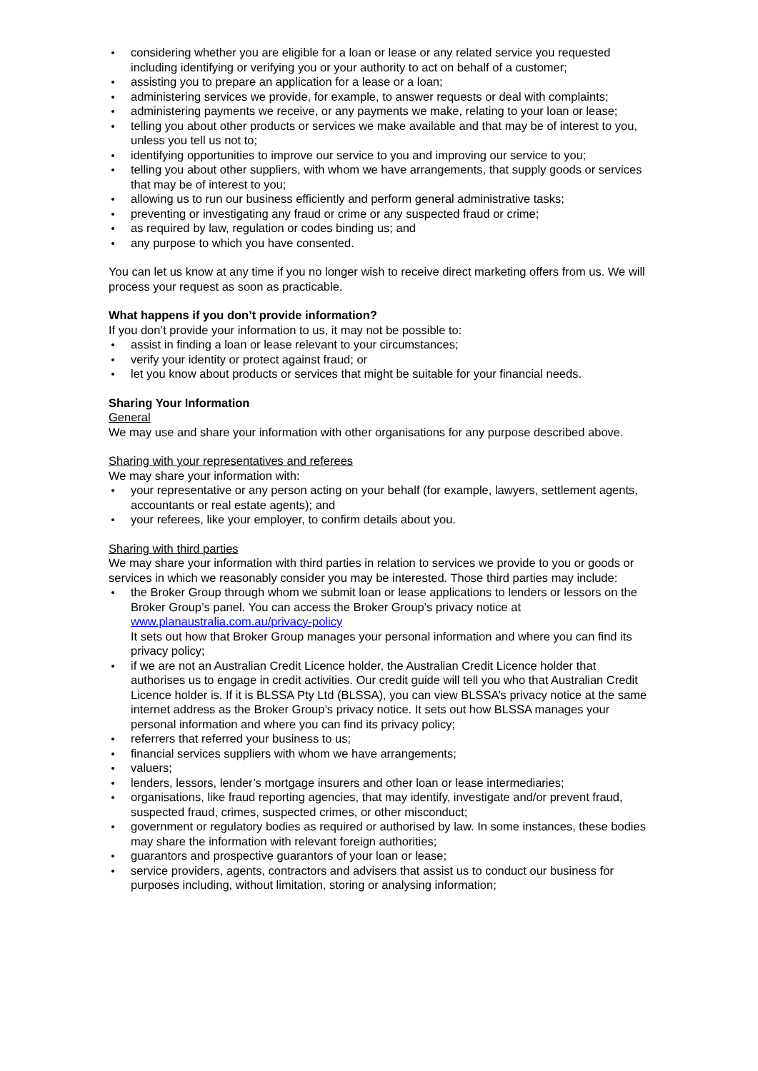considering whether you are eligible for a loan or lease or any related service you requested including identifying or verifying you or your authority to act on behalf of a customer;
assisting you to prepare an application for a lease or a loan;
administering services we provide, for example, to answer requests or deal with complaints;
administering payments we receive, or any payments we make, relating to your loan or lease;
telling you about other products or services we make available and that may be of interest to you, unless you tell us not to;
identifying opportunities to improve our service to you and improving our service to you;
telling you about other suppliers, with whom we have arrangements, that supply goods or services that may be of interest to you;
allowing us to run our business efficiently and perform general administrative tasks;
preventing or investigating any fraud or crime or any suspected fraud or crime;
as required by law, regulation or codes binding us; and
any purpose to which you have consented.
You can let us know at any time if you no longer wish to receive direct marketing offers from us. We will process your request as soon as practicable.
What happens if you don’t provide information?
If you don’t provide your information to us, it may not be possible to:
assist in finding a loan or lease relevant to your circumstances;
verify your identity or protect against fraud; or
let you know about products or services that might be suitable for your financial needs.
Sharing Your Information
General
We may use and share your information with other organisations for any purpose described above.
Sharing with your representatives and referees
We may share your information with:
your representative or any person acting on your behalf (for example, lawyers, settlement agents, accountants or real estate agents); and
your referees, like your employer, to confirm details about you.
Sharing with third parties
We may share your information with third parties in relation to services we provide to you or goods or services in which we reasonably consider you may be interested. Those third parties may include:
the Broker Group through whom we submit loan or lease applications to lenders or lessors on the Broker Group’s panel. You can access the Broker Group’s privacy notice at www.planaustralia.com.au/privacy-policy
It sets out how that Broker Group manages your personal information and where you can find its privacy policy;
if we are not an Australian Credit Licence holder, the Australian Credit Licence holder that authorises us to engage in credit activities. Our credit guide will tell you who that Australian Credit Licence holder is. If it is BLSSA Pty Ltd (BLSSA), you can view BLSSA’s privacy notice at the same internet address as the Broker Group’s privacy notice. It sets out how BLSSA manages your personal information and where you can find its privacy policy;
referrers that referred your business to us;
financial services suppliers with whom we have arrangements;
valuers;
lenders, lessors, lender’s mortgage insurers and other loan or lease intermediaries;
organisations, like fraud reporting agencies, that may identify, investigate and/or prevent fraud, suspected fraud, crimes, suspected crimes, or other misconduct;
government or regulatory bodies as required or authorised by law. In some instances, these bodies may share the information with relevant foreign authorities;
guarantors and prospective guarantors of your loan or lease;
service providers, agents, contractors and advisers that assist us to conduct our business for purposes including, without limitation, storing or analysing information;